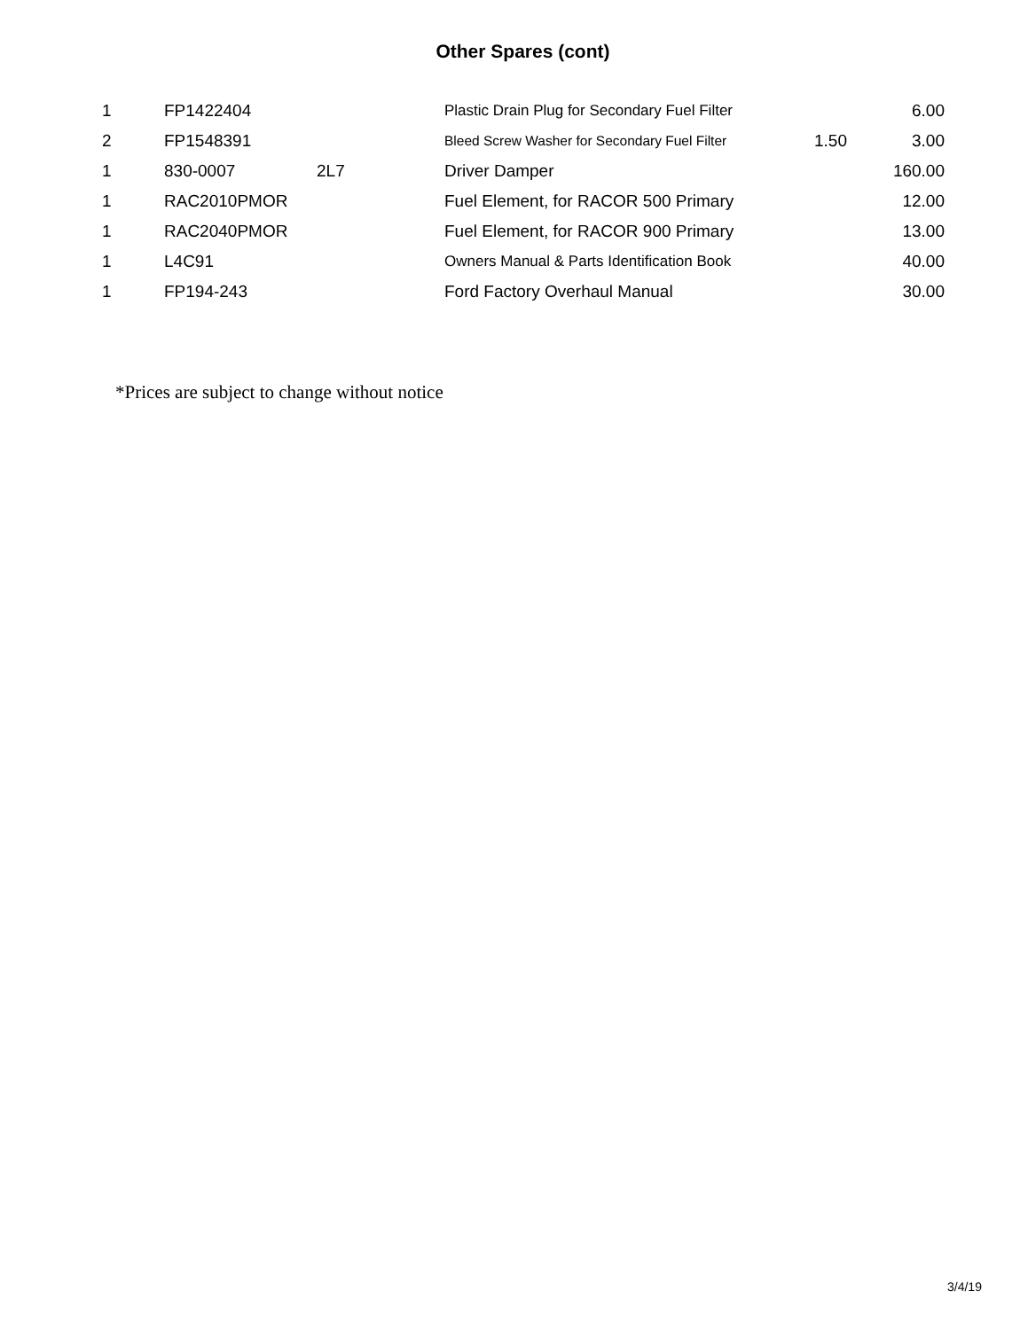Other Spares (cont)
| 1 | FP1422404 | | Plastic Drain Plug for Secondary Fuel Filter | | 6.00 |
| 2 | FP1548391 | | Bleed Screw Washer for Secondary Fuel Filter | 1.50 | 3.00 |
| 1 | 830-0007 | 2L7 | Driver Damper | | 160.00 |
| 1 | RAC2010PMOR | | Fuel Element, for RACOR 500 Primary | | 12.00 |
| 1 | RAC2040PMOR | | Fuel Element, for RACOR 900 Primary | | 13.00 |
| 1 | L4C91 | | Owners Manual & Parts Identification Book | | 40.00 |
| 1 | FP194-243 | | Ford Factory Overhaul Manual | | 30.00 |
*Prices are subject to change without notice
3/4/19